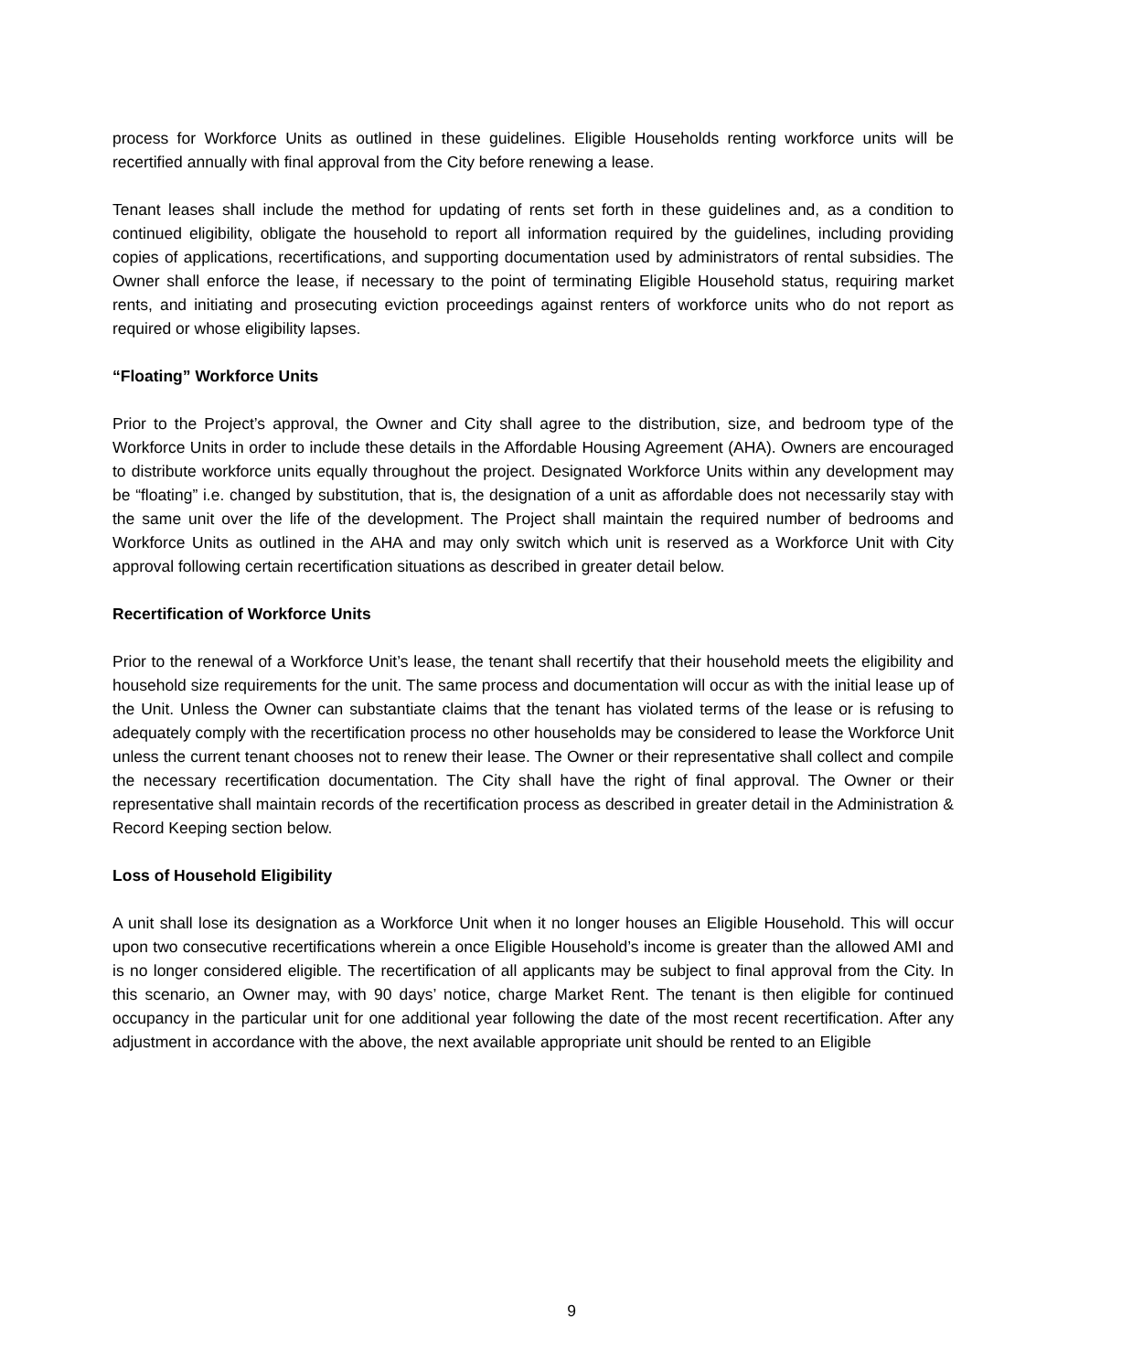process for Workforce Units as outlined in these guidelines. Eligible Households renting workforce units will be recertified annually with final approval from the City before renewing a lease.
Tenant leases shall include the method for updating of rents set forth in these guidelines and, as a condition to continued eligibility, obligate the household to report all information required by the guidelines, including providing copies of applications, recertifications, and supporting documentation used by administrators of rental subsidies. The Owner shall enforce the lease, if necessary to the point of terminating Eligible Household status, requiring market rents, and initiating and prosecuting eviction proceedings against renters of workforce units who do not report as required or whose eligibility lapses.
“Floating” Workforce Units
Prior to the Project’s approval, the Owner and City shall agree to the distribution, size, and bedroom type of the Workforce Units in order to include these details in the Affordable Housing Agreement (AHA). Owners are encouraged to distribute workforce units equally throughout the project. Designated Workforce Units within any development may be “floating” i.e. changed by substitution, that is, the designation of a unit as affordable does not necessarily stay with the same unit over the life of the development. The Project shall maintain the required number of bedrooms and Workforce Units as outlined in the AHA and may only switch which unit is reserved as a Workforce Unit with City approval following certain recertification situations as described in greater detail below.
Recertification of Workforce Units
Prior to the renewal of a Workforce Unit’s lease, the tenant shall recertify that their household meets the eligibility and household size requirements for the unit. The same process and documentation will occur as with the initial lease up of the Unit. Unless the Owner can substantiate claims that the tenant has violated terms of the lease or is refusing to adequately comply with the recertification process no other households may be considered to lease the Workforce Unit unless the current tenant chooses not to renew their lease. The Owner or their representative shall collect and compile the necessary recertification documentation. The City shall have the right of final approval. The Owner or their representative shall maintain records of the recertification process as described in greater detail in the Administration & Record Keeping section below.
Loss of Household Eligibility
A unit shall lose its designation as a Workforce Unit when it no longer houses an Eligible Household. This will occur upon two consecutive recertifications wherein a once Eligible Household’s income is greater than the allowed AMI and is no longer considered eligible. The recertification of all applicants may be subject to final approval from the City. In this scenario, an Owner may, with 90 days’ notice, charge Market Rent. The tenant is then eligible for continued occupancy in the particular unit for one additional year following the date of the most recent recertification. After any adjustment in accordance with the above, the next available appropriate unit should be rented to an Eligible
9